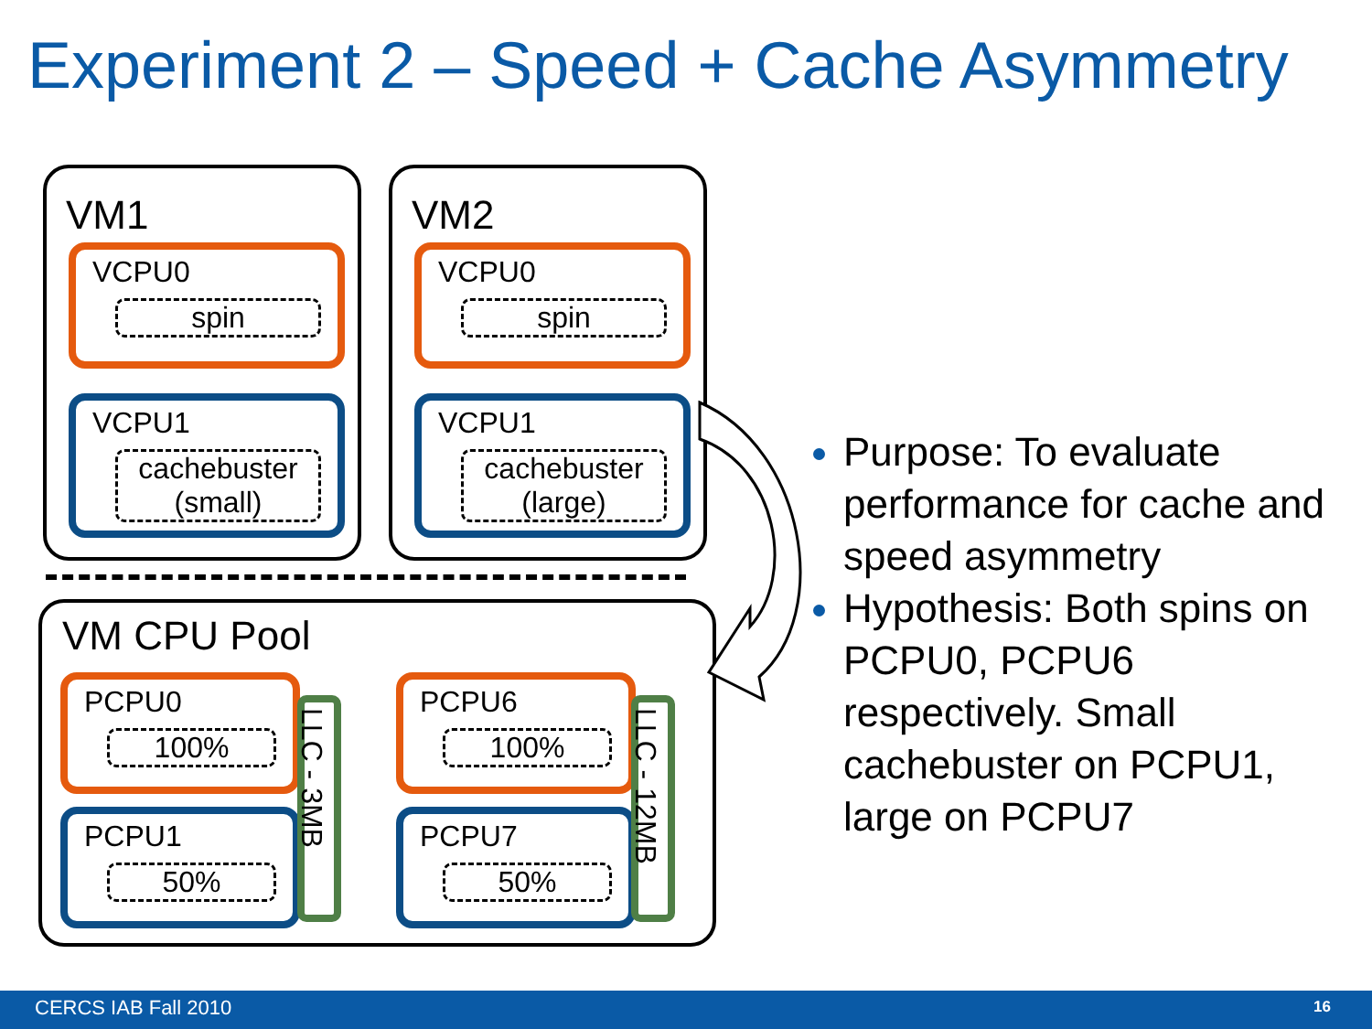Experiment 2 – Speed + Cache Asymmetry
VM1
VCPU0
spin
VCPU1
cachebuster (small)
VM2
VCPU0
spin
VCPU1
cachebuster (large)
VM CPU Pool
PCPU0
100%
PCPU1
50%
LLC - 3MB
PCPU6
100%
PCPU7
50%
LLC - 12MB
Purpose: To evaluate performance for cache and speed asymmetry
Hypothesis: Both spins on PCPU0, PCPU6 respectively. Small cachebuster on PCPU1, large on PCPU7
CERCS IAB Fall 2010 16